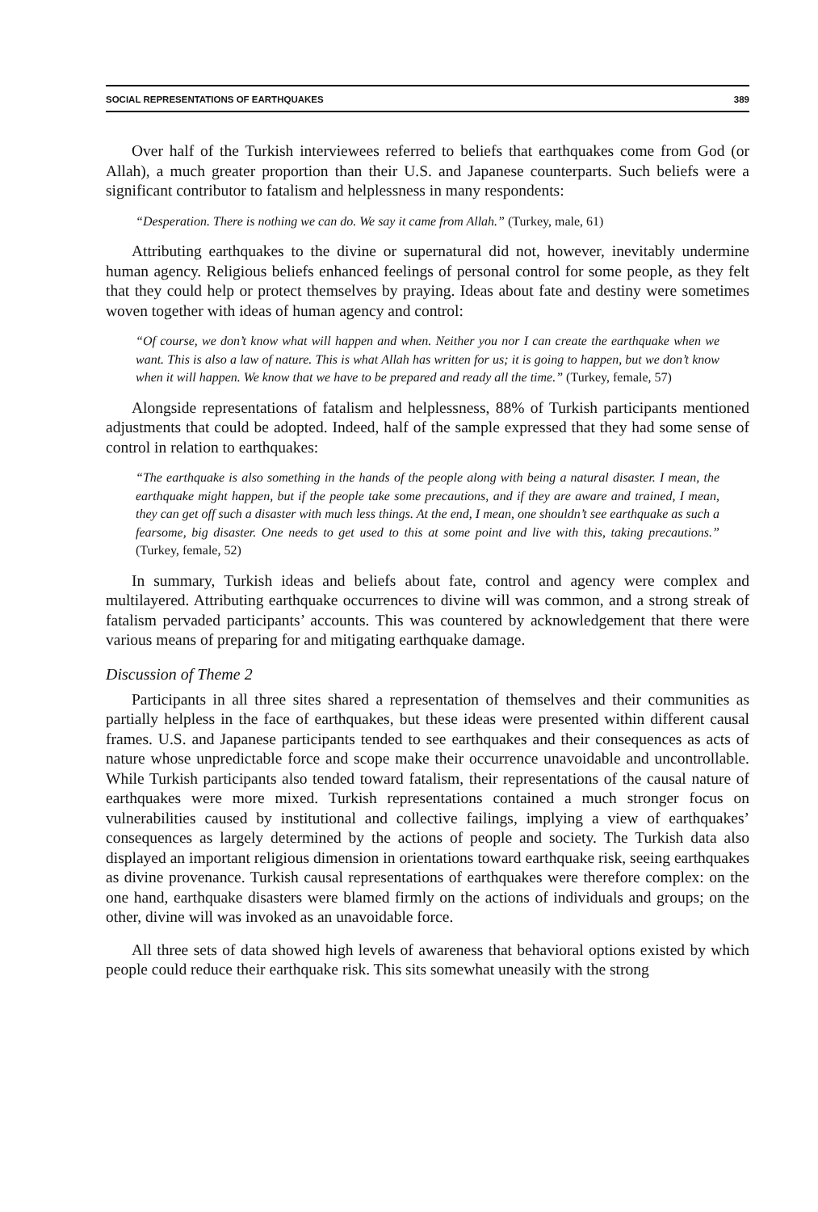SOCIAL REPRESENTATIONS OF EARTHQUAKES 389
Over half of the Turkish interviewees referred to beliefs that earthquakes come from God (or Allah), a much greater proportion than their U.S. and Japanese counterparts. Such beliefs were a significant contributor to fatalism and helplessness in many respondents:
“Desperation. There is nothing we can do. We say it came from Allah.” (Turkey, male, 61)
Attributing earthquakes to the divine or supernatural did not, however, inevitably undermine human agency. Religious beliefs enhanced feelings of personal control for some people, as they felt that they could help or protect themselves by praying. Ideas about fate and destiny were sometimes woven together with ideas of human agency and control:
“Of course, we don’t know what will happen and when. Neither you nor I can create the earthquake when we want. This is also a law of nature. This is what Allah has written for us; it is going to happen, but we don’t know when it will happen. We know that we have to be prepared and ready all the time.” (Turkey, female, 57)
Alongside representations of fatalism and helplessness, 88% of Turkish participants mentioned adjustments that could be adopted. Indeed, half of the sample expressed that they had some sense of control in relation to earthquakes:
“The earthquake is also something in the hands of the people along with being a natural disaster. I mean, the earthquake might happen, but if the people take some precautions, and if they are aware and trained, I mean, they can get off such a disaster with much less things. At the end, I mean, one shouldn’t see earthquake as such a fearsome, big disaster. One needs to get used to this at some point and live with this, taking precautions.” (Turkey, female, 52)
In summary, Turkish ideas and beliefs about fate, control and agency were complex and multilayered. Attributing earthquake occurrences to divine will was common, and a strong streak of fatalism pervaded participants’ accounts. This was countered by acknowledgement that there were various means of preparing for and mitigating earthquake damage.
Discussion of Theme 2
Participants in all three sites shared a representation of themselves and their communities as partially helpless in the face of earthquakes, but these ideas were presented within different causal frames. U.S. and Japanese participants tended to see earthquakes and their consequences as acts of nature whose unpredictable force and scope make their occurrence unavoidable and uncontrollable. While Turkish participants also tended toward fatalism, their representations of the causal nature of earthquakes were more mixed. Turkish representations contained a much stronger focus on vulnerabilities caused by institutional and collective failings, implying a view of earthquakes’ consequences as largely determined by the actions of people and society. The Turkish data also displayed an important religious dimension in orientations toward earthquake risk, seeing earthquakes as divine provenance. Turkish causal representations of earthquakes were therefore complex: on the one hand, earthquake disasters were blamed firmly on the actions of individuals and groups; on the other, divine will was invoked as an unavoidable force.
All three sets of data showed high levels of awareness that behavioral options existed by which people could reduce their earthquake risk. This sits somewhat uneasily with the strong